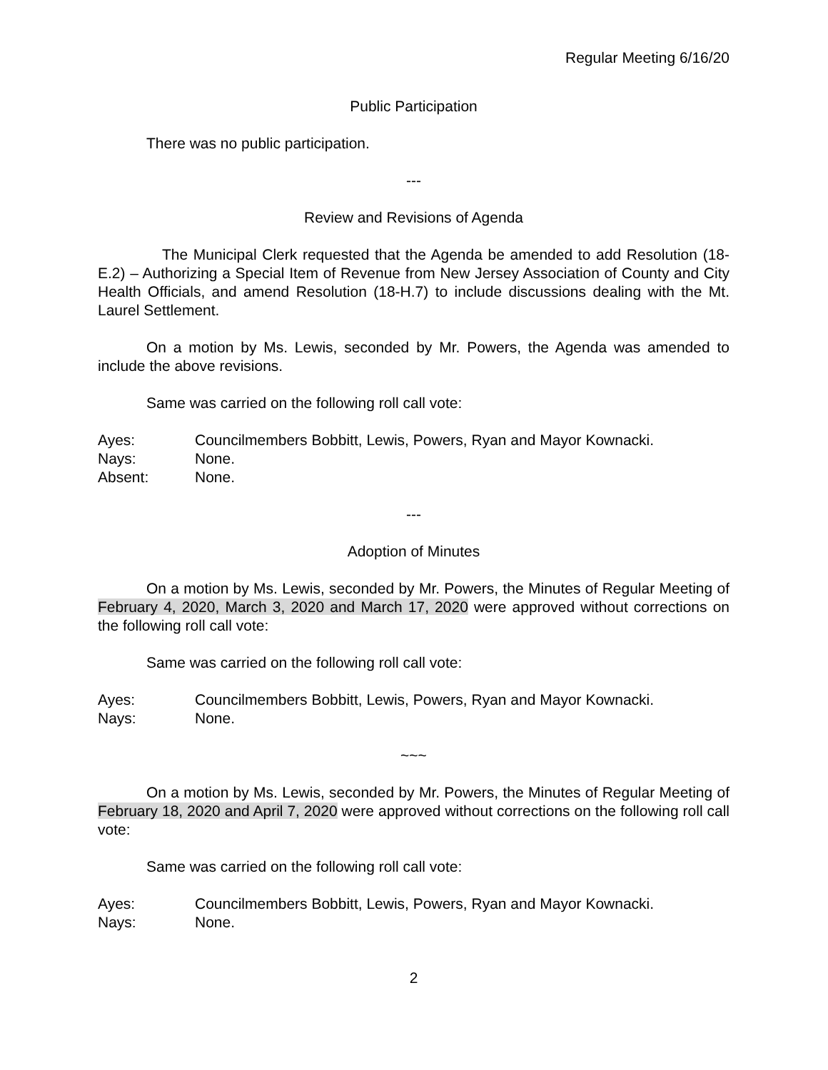Regular Meeting 6/16/20
Public Participation
There was no public participation.
---
Review and Revisions of Agenda
The Municipal Clerk requested that the Agenda be amended to add Resolution (18-E.2) – Authorizing a Special Item of Revenue from New Jersey Association of County and City Health Officials, and amend Resolution (18-H.7) to include discussions dealing with the Mt. Laurel Settlement.
On a motion by Ms. Lewis, seconded by Mr. Powers, the Agenda was amended to include the above revisions.
Same was carried on the following roll call vote:
Ayes: Councilmembers Bobbitt, Lewis, Powers, Ryan and Mayor Kownacki.
Nays: None.
Absent: None.
---
Adoption of Minutes
On a motion by Ms. Lewis, seconded by Mr. Powers, the Minutes of Regular Meeting of February 4, 2020, March 3, 2020 and March 17, 2020 were approved without corrections on the following roll call vote:
Same was carried on the following roll call vote:
Ayes: Councilmembers Bobbitt, Lewis, Powers, Ryan and Mayor Kownacki.
Nays: None.
~~~
On a motion by Ms. Lewis, seconded by Mr. Powers, the Minutes of Regular Meeting of February 18, 2020 and April 7, 2020 were approved without corrections on the following roll call vote:
Same was carried on the following roll call vote:
Ayes: Councilmembers Bobbitt, Lewis, Powers, Ryan and Mayor Kownacki.
Nays: None.
2